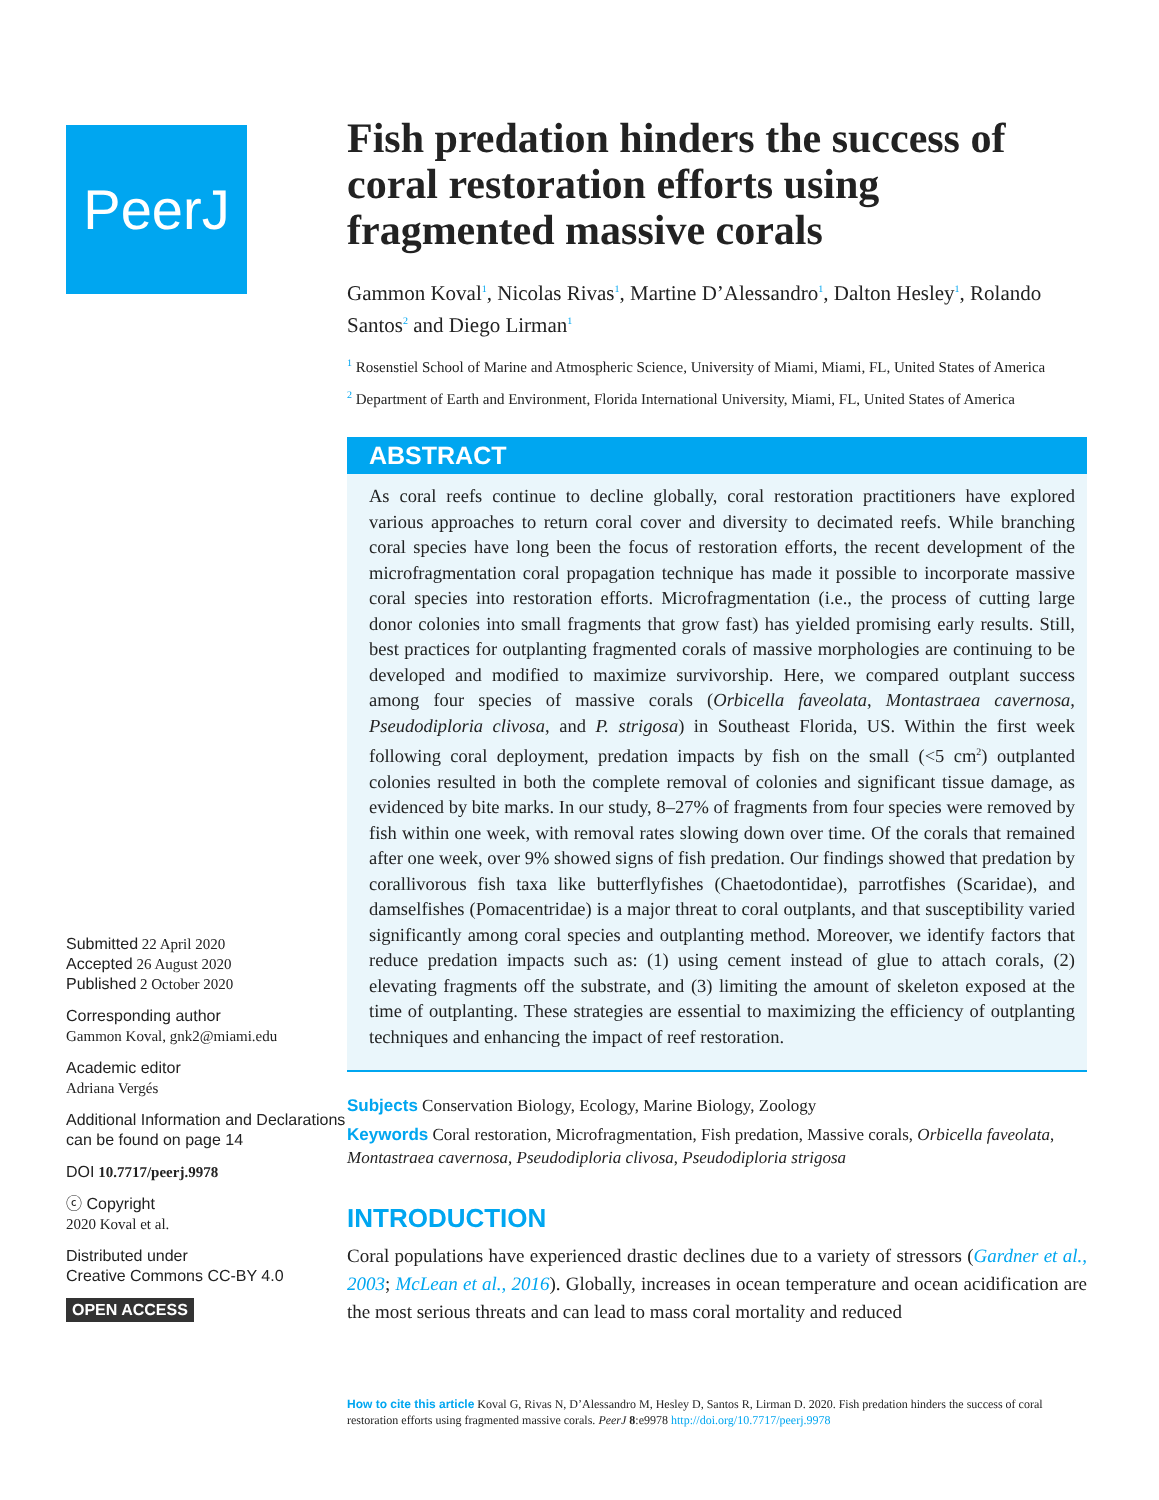PeerJ
Submitted 22 April 2020
Accepted 26 August 2020
Published 2 October 2020
Corresponding author
Gammon Koval, gnk2@miami.edu
Academic editor
Adriana Vergés
Additional Information and Declarations can be found on page 14
DOI 10.7717/peerj.9978
ⓒ Copyright
2020 Koval et al.
Distributed under
Creative Commons CC-BY 4.0
OPEN ACCESS
Fish predation hinders the success of coral restoration efforts using fragmented massive corals
Gammon Koval<sup>1</sup>, Nicolas Rivas<sup>1</sup>, Martine D’Alessandro<sup>1</sup>, Dalton Hesley<sup>1</sup>, Rolando Santos<sup>2</sup> and Diego Lirman<sup>1</sup>
<sup>1</sup> Rosenstiel School of Marine and Atmospheric Science, University of Miami, Miami, FL, United States of America
<sup>2</sup> Department of Earth and Environment, Florida International University, Miami, FL, United States of America
ABSTRACT
As coral reefs continue to decline globally, coral restoration practitioners have explored various approaches to return coral cover and diversity to decimated reefs. While branching coral species have long been the focus of restoration efforts, the recent development of the microfragmentation coral propagation technique has made it possible to incorporate massive coral species into restoration efforts. Microfragmentation (i.e., the process of cutting large donor colonies into small fragments that grow fast) has yielded promising early results. Still, best practices for outplanting fragmented corals of massive morphologies are continuing to be developed and modified to maximize survivorship. Here, we compared outplant success among four species of massive corals (Orbicella faveolata, Montastraea cavernosa, Pseudodiploria clivosa, and P. strigosa) in Southeast Florida, US. Within the first week following coral deployment, predation impacts by fish on the small (<5 cm<sup>2</sup>) outplanted colonies resulted in both the complete removal of colonies and significant tissue damage, as evidenced by bite marks. In our study, 8–27% of fragments from four species were removed by fish within one week, with removal rates slowing down over time. Of the corals that remained after one week, over 9% showed signs of fish predation. Our findings showed that predation by corallivorous fish taxa like butterflyfishes (Chaetodontidae), parrotfishes (Scaridae), and damselfishes (Pomacentridae) is a major threat to coral outplants, and that susceptibility varied significantly among coral species and outplanting method. Moreover, we identify factors that reduce predation impacts such as: (1) using cement instead of glue to attach corals, (2) elevating fragments off the substrate, and (3) limiting the amount of skeleton exposed at the time of outplanting. These strategies are essential to maximizing the efficiency of outplanting techniques and enhancing the impact of reef restoration.
Subjects Conservation Biology, Ecology, Marine Biology, Zoology
Keywords Coral restoration, Microfragmentation, Fish predation, Massive corals, Orbicella faveolata, Montastraea cavernosa, Pseudodiploria clivosa, Pseudodiploria strigosa
INTRODUCTION
Coral populations have experienced drastic declines due to a variety of stressors (Gardner et al., 2003; McLean et al., 2016). Globally, increases in ocean temperature and ocean acidification are the most serious threats and can lead to mass coral mortality and reduced
How to cite this article Koval G, Rivas N, D’Alessandro M, Hesley D, Santos R, Lirman D. 2020. Fish predation hinders the success of coral restoration efforts using fragmented massive corals. PeerJ 8:e9978 http://doi.org/10.7717/peerj.9978